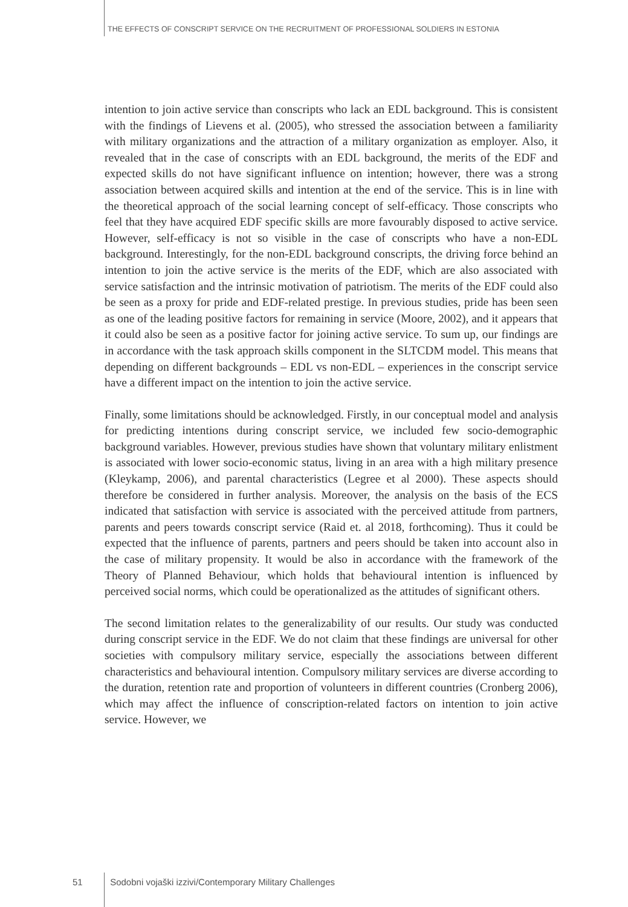THE EFFECTS OF CONSCRIPT SERVICE ON THE RECRUITMENT OF PROFESSIONAL SOLDIERS IN ESTONIA
intention to join active service than conscripts who lack an EDL background. This is consistent with the findings of Lievens et al. (2005), who stressed the association between a familiarity with military organizations and the attraction of a military organization as employer. Also, it revealed that in the case of conscripts with an EDL background, the merits of the EDF and expected skills do not have significant influence on intention; however, there was a strong association between acquired skills and intention at the end of the service. This is in line with the theoretical approach of the social learning concept of self-efficacy. Those conscripts who feel that they have acquired EDF specific skills are more favourably disposed to active service. However, self-efficacy is not so visible in the case of conscripts who have a non-EDL background. Interestingly, for the non-EDL background conscripts, the driving force behind an intention to join the active service is the merits of the EDF, which are also associated with service satisfaction and the intrinsic motivation of patriotism. The merits of the EDF could also be seen as a proxy for pride and EDF-related prestige. In previous studies, pride has been seen as one of the leading positive factors for remaining in service (Moore, 2002), and it appears that it could also be seen as a positive factor for joining active service. To sum up, our findings are in accordance with the task approach skills component in the SLTCDM model. This means that depending on different backgrounds – EDL vs non-EDL – experiences in the conscript service have a different impact on the intention to join the active service.
Finally, some limitations should be acknowledged. Firstly, in our conceptual model and analysis for predicting intentions during conscript service, we included few socio-demographic background variables. However, previous studies have shown that voluntary military enlistment is associated with lower socio-economic status, living in an area with a high military presence (Kleykamp, 2006), and parental characteristics (Legree et al 2000). These aspects should therefore be considered in further analysis. Moreover, the analysis on the basis of the ECS indicated that satisfaction with service is associated with the perceived attitude from partners, parents and peers towards conscript service (Raid et. al 2018, forthcoming). Thus it could be expected that the influence of parents, partners and peers should be taken into account also in the case of military propensity. It would be also in accordance with the framework of the Theory of Planned Behaviour, which holds that behavioural intention is influenced by perceived social norms, which could be operationalized as the attitudes of significant others.
The second limitation relates to the generalizability of our results. Our study was conducted during conscript service in the EDF. We do not claim that these findings are universal for other societies with compulsory military service, especially the associations between different characteristics and behavioural intention. Compulsory military services are diverse according to the duration, retention rate and proportion of volunteers in different countries (Cronberg 2006), which may affect the influence of conscription-related factors on intention to join active service. However, we
51 Sodobni vojaški izzivi/Contemporary Military Challenges